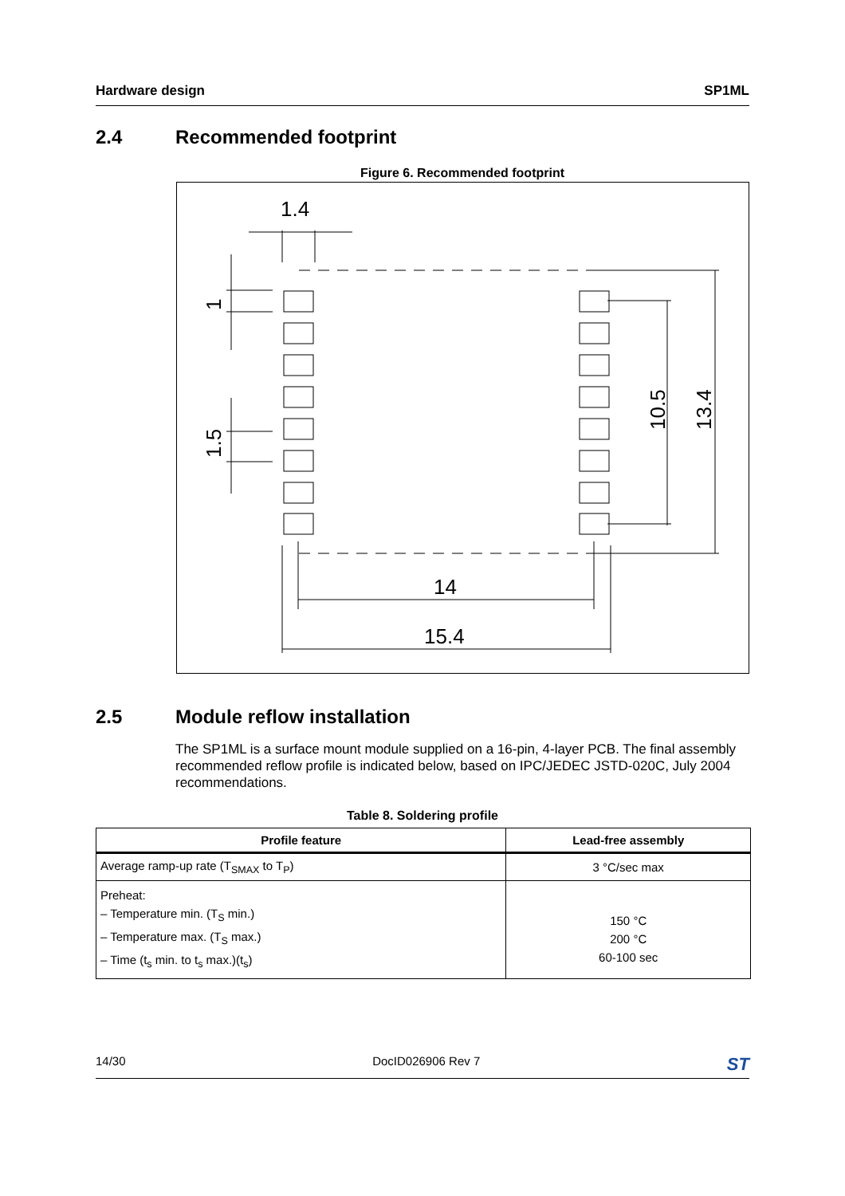Hardware design SP1ML
2.4 Recommended footprint
Figure 6. Recommended footprint
1.4
14
15.4
10.5
13.4
1
1.5
2.5 Module reflow installation
The SP1ML is a surface mount module supplied on a 16-pin, 4-layer PCB. The final assembly recommended reflow profile is indicated below, based on IPC/JEDEC JSTD-020C, July 2004 recommendations.
Table 8. Soldering profile
| Profile feature | Lead-free assembly |
| --- | --- |
| Average ramp-up rate (T<sub>SMAX</sub> to T<sub>P</sub>) | 3 °C/sec max |
| Preheat: – Temperature min. (T<sub>S</sub> min.) – Temperature max. (T<sub>S</sub> max.) – Time (t<sub>s</sub> min. to t<sub>s</sub> max.)(t<sub>s</sub>) | 150 °C 200 °C 60-100 sec |
14/30 DocID026906 Rev 7 ST